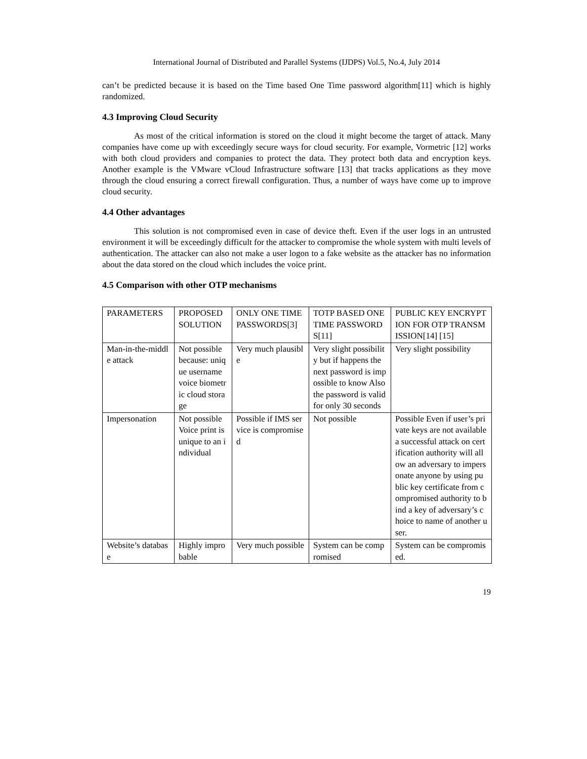International Journal of Distributed and Parallel Systems (IJDPS) Vol.5, No.4, July 2014
can’t be predicted because it is based on the Time based One Time password algorithm[11] which is highly randomized.
4.3 Improving Cloud Security
As most of the critical information is stored on the cloud it might become the target of attack. Many companies have come up with exceedingly secure ways for cloud security. For example, Vormetric [12] works with both cloud providers and companies to protect the data. They protect both data and encryption keys. Another example is the VMware vCloud Infrastructure software [13] that tracks applications as they move through the cloud ensuring a correct firewall configuration. Thus, a number of ways have come up to improve cloud security.
4.4 Other advantages
This solution is not compromised even in case of device theft. Even if the user logs in an untrusted environment it will be exceedingly difficult for the attacker to compromise the whole system with multi levels of authentication. The attacker can also not make a user logon to a fake website as the attacker has no information about the data stored on the cloud which includes the voice print.
4.5 Comparison with other OTP mechanisms
| PARAMETERS | PROPOSED SOLUTION | ONLY ONE TIME PASSWORDS[3] | TOTP BASED ONE TIME PASSWORDS[11] | PUBLIC KEY ENCRYPTION FOR OTP TRANSMISSION[14] [15] |
| Man-in-the-middle attack | Not possible because: unique username voice biometric cloud storage | Very much plausible | Very slight possibility but if happens the next password is impossible to know Also the password is valid for only 30 seconds | Very slight possibility |
| Impersonation | Not possible Voice print is unique to an individual | Possible if IMS service is compromised | Not possible | Possible Even if user’s private keys are not available a successful attack on certification authority will allow an adversary to impersonate anyone by using public key certificate from compromised authority to bind a key of adversary’s choice to name of another user. |
| Website’s database | Highly improbable | Very much possible | System can be compromised | System can be compromised. |
19